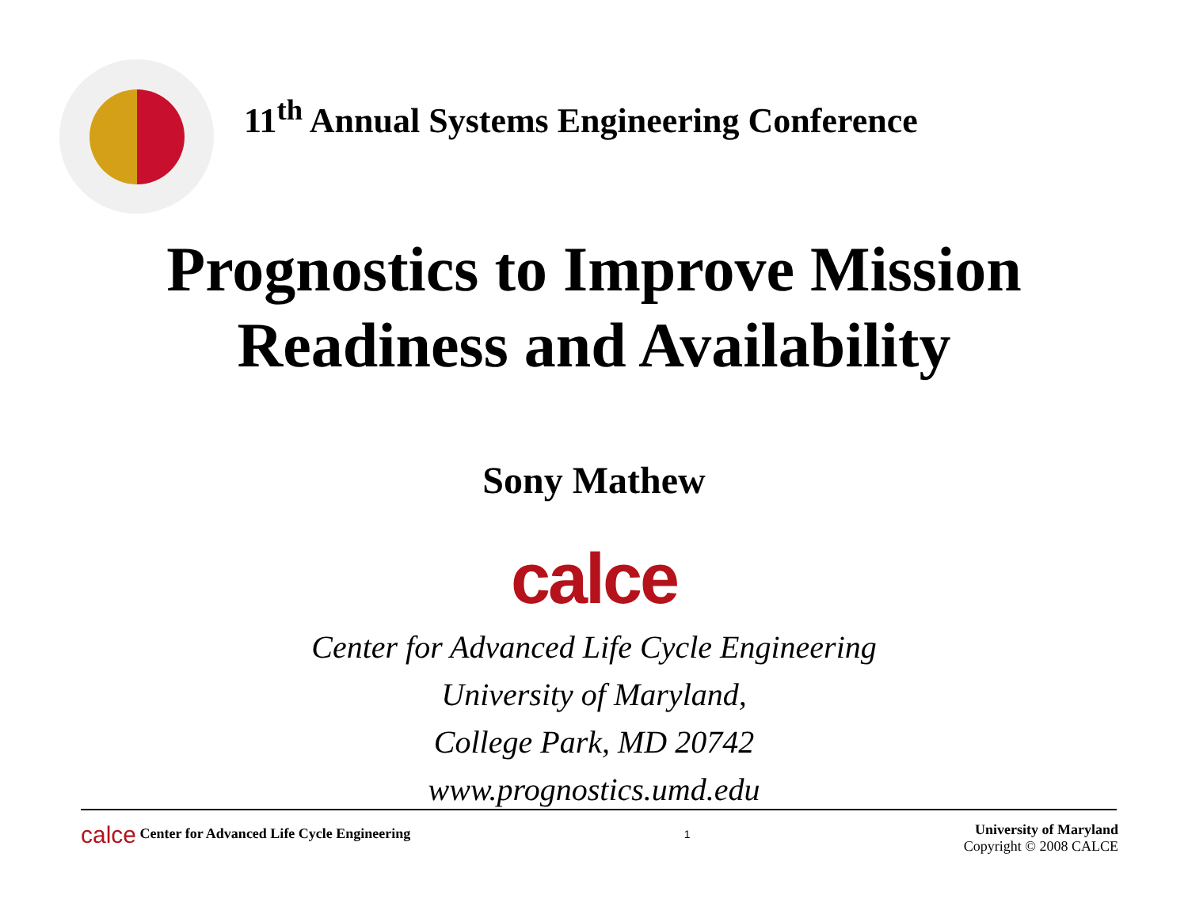11<sup>th</sup> Annual Systems Engineering Conference
Prognostics to Improve Mission
Readiness and Availability
Sony Mathew
calce
Center for Advanced Life Cycle Engineering
University of Maryland,
College Park, MD 20742
www.prognostics.umd.edu
calce Center for Advanced Life Cycle Engineering
1
University of Maryland
Copyright © 2008 CALCE